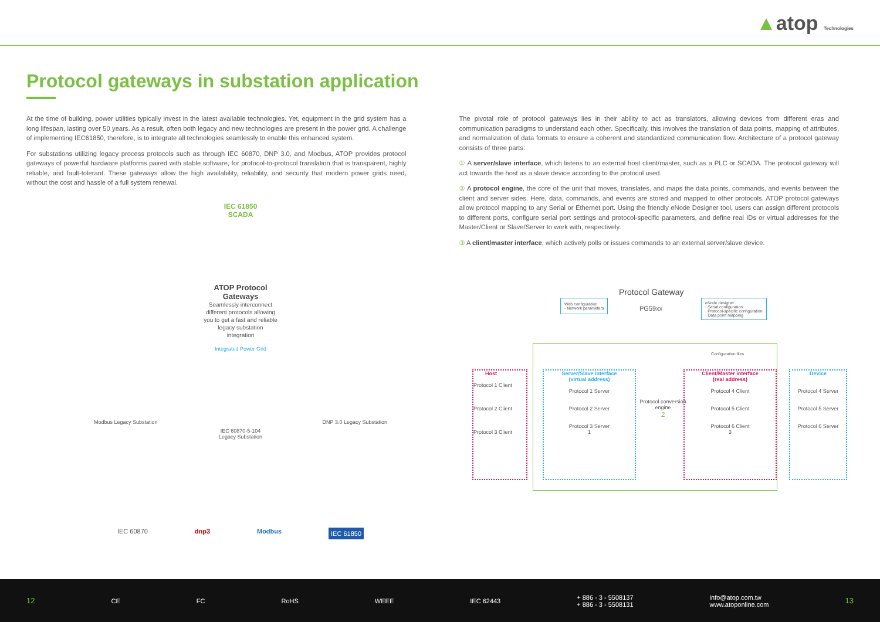▲atop Technologies
Protocol gateways in substation application
At the time of building, power utilities typically invest in the latest available technologies. Yet, equipment in the grid system has a long lifespan, lasting over 50 years. As a result, often both legacy and new technologies are present in the power grid. A challenge of implementing IEC61850, therefore, is to integrate all technologies seamlessly to enable this enhanced system.
For substations utilizing legacy process protocols such as through IEC 60870, DNP 3.0, and Modbus, ATOP provides protocol gateways of powerful hardware platforms paired with stable software, for protocol-to-protocol translation that is transparent, highly reliable, and fault-tolerant. These gateways allow the high availability, reliability, and security that modern power grids need, without the cost and hassle of a full system renewal.
The pivotal role of protocol gateways lies in their ability to act as translators, allowing devices from different eras and communication paradigms to understand each other. Specifically, this involves the translation of data points, mapping of attributes, and normalization of data formats to ensure a coherent and standardized communication flow. Architecture of a protocol gateway consists of three parts:
① A server/slave interface, which listens to an external host client/master, such as a PLC or SCADA. The protocol gateway will act towards the host as a slave device according to the protocol used.
② A protocol engine, the core of the unit that moves, translates, and maps the data points, commands, and events between the client and server sides. Here, data, commands, and events are stored and mapped to other protocols. ATOP protocol gateways allow protocol mapping to any Serial or Ethernet port. Using the friendly eNode Designer tool, users can assign different protocols to different ports, configure serial port settings and protocol-specific parameters, and define real IDs or virtual addresses for the Master/Client or Slave/Server to work with, respectively.
③ A client/master interface, which actively polls or issues commands to an external server/slave device.
IEC 61850
SCADA
ATOP Protocol
Gateways
Seamlessly interconnect
different protocols allowing
you to get a fast and reliable
legacy substation
integration
Integrated Power Grid
Modbus Legacy Substation DNP 3.0 Legacy Substation
IEC 60870-5-104
Legacy Substation
IEC 60870 dnp3 Modbus IEC 61850
Protocol Gateway
PG59xx
Web configuration
- Network parameters
eNode designer
· Serial configuration
· Protocol-specific configuration
· Data point mapping
Configuration files
Host
Protocol 1 Client
Protocol 2 Client
Protocol 3 Client
Server/Slave interface
(virtual address)
Protocol 1 Server
Protocol 2 Server
Protocol 3 Server
1
Protocol conversion engine
2
Client/Master interface
(real address)
Protocol 4 Client
Protocol 5 Client
Protocol 6 Client
3
Device
Protocol 4 Server
Protocol 5 Server
Protocol 6 Server
12 CE FC RoHS WEEE IEC 62443 + 886 - 3 - 5508137
+ 886 - 3 - 5508131 info@atop.com.tw
www.atoponline.com 13